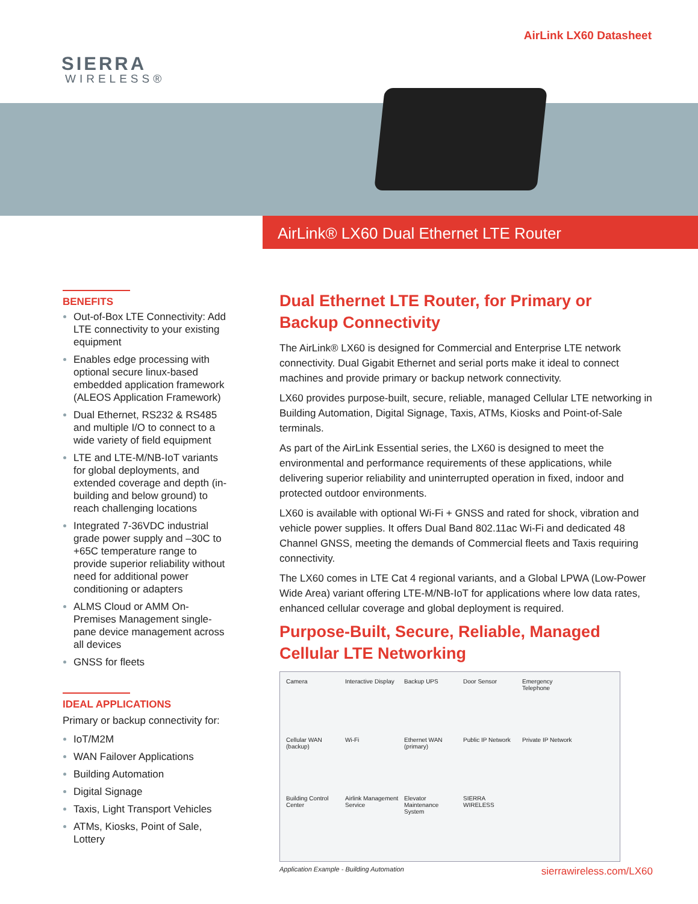SIERRA
WIRELESS®
AirLink LX60 Datasheet
AirLink® LX60 Dual Ethernet LTE Router
BENEFITS
Out-of-Box LTE Connectivity: Add LTE connectivity to your existing equipment
Enables edge processing with optional secure linux-based embedded application framework (ALEOS Application Framework)
Dual Ethernet, RS232 & RS485 and multiple I/O to connect to a wide variety of field equipment
LTE and LTE-M/NB-IoT variants for global deployments, and extended coverage and depth (in-building and below ground) to reach challenging locations
Integrated 7-36VDC industrial grade power supply and –30C to +65C temperature range to provide superior reliability without need for additional power conditioning or adapters
ALMS Cloud or AMM On-Premises Management single-pane device management across all devices
GNSS for fleets
IDEAL APPLICATIONS
Primary or backup connectivity for:
IoT/M2M
WAN Failover Applications
Building Automation
Digital Signage
Taxis, Light Transport Vehicles
ATMs, Kiosks, Point of Sale, Lottery
Dual Ethernet LTE Router, for Primary or Backup Connectivity
The AirLink® LX60 is designed for Commercial and Enterprise LTE network connectivity. Dual Gigabit Ethernet and serial ports make it ideal to connect machines and provide primary or backup network connectivity.
LX60 provides purpose-built, secure, reliable, managed Cellular LTE networking in Building Automation, Digital Signage, Taxis, ATMs, Kiosks and Point-of-Sale terminals.
As part of the AirLink Essential series, the LX60 is designed to meet the environmental and performance requirements of these applications, while delivering superior reliability and uninterrupted operation in fixed, indoor and protected outdoor environments.
LX60 is available with optional Wi-Fi + GNSS and rated for shock, vibration and vehicle power supplies. It offers Dual Band 802.11ac Wi-Fi and dedicated 48 Channel GNSS, meeting the demands of Commercial fleets and Taxis requiring connectivity.
The LX60 comes in LTE Cat 4 regional variants, and a Global LPWA (Low-Power Wide Area) variant offering LTE-M/NB-IoT for applications where low data rates, enhanced cellular coverage and global deployment is required.
Purpose-Built, Secure, Reliable, Managed Cellular LTE Networking
Camera Interactive Display Backup UPS Door Sensor Emergency Telephone Cellular WAN (backup) Wi-Fi Ethernet WAN (primary) Public IP Network Private IP Network Building Control Center Airlink Management Service Elevator Maintenance System SIERRA WIRELESS
Application Example - Building Automation sierrawireless.com/LX60